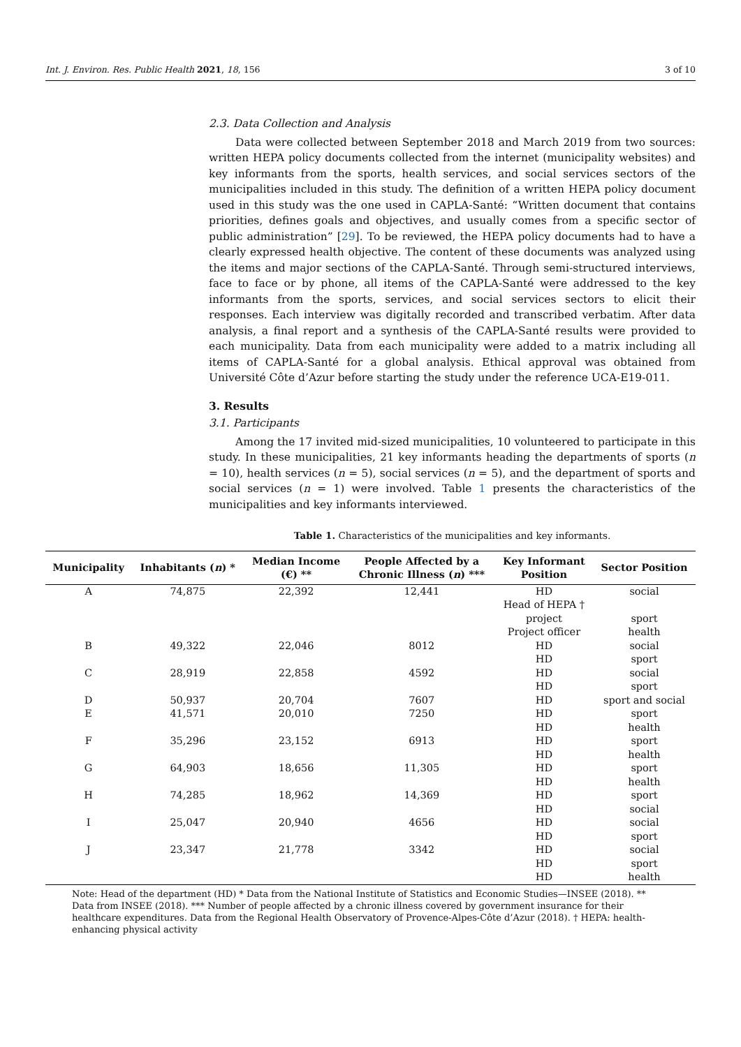Int. J. Environ. Res. Public Health 2021, 18, 156 3 of 10
2.3. Data Collection and Analysis
Data were collected between September 2018 and March 2019 from two sources: written HEPA policy documents collected from the internet (municipality websites) and key informants from the sports, health services, and social services sectors of the municipalities included in this study. The definition of a written HEPA policy document used in this study was the one used in CAPLA-Santé: “Written document that contains priorities, defines goals and objectives, and usually comes from a specific sector of public administration” [29]. To be reviewed, the HEPA policy documents had to have a clearly expressed health objective. The content of these documents was analyzed using the items and major sections of the CAPLA-Santé. Through semi-structured interviews, face to face or by phone, all items of the CAPLA-Santé were addressed to the key informants from the sports, services, and social services sectors to elicit their responses. Each interview was digitally recorded and transcribed verbatim. After data analysis, a final report and a synthesis of the CAPLA-Santé results were provided to each municipality. Data from each municipality were added to a matrix including all items of CAPLA-Santé for a global analysis. Ethical approval was obtained from Université Côte d’Azur before starting the study under the reference UCA-E19-011.
3. Results
3.1. Participants
Among the 17 invited mid-sized municipalities, 10 volunteered to participate in this study. In these municipalities, 21 key informants heading the departments of sports (n = 10), health services (n = 5), social services (n = 5), and the department of sports and social services (n = 1) were involved. Table 1 presents the characteristics of the municipalities and key informants interviewed.
Table 1. Characteristics of the municipalities and key informants.
| Municipality | Inhabitants ( n ) * | Median Income (€) ** | People Affected by a Chronic Illness ( n ) *** | Key Informant Position | Sector Position |
| --- | --- | --- | --- | --- | --- |
| A | 74,875 | 22,392 | 12,441 | HD Head of HEPA † project Project officer | social sport health |
| B | 49,322 | 22,046 | 8012 | HD HD | social sport |
| C | 28,919 | 22,858 | 4592 | HD HD | social sport |
| D | 50,937 | 20,704 | 7607 | HD | sport and social |
| E | 41,571 | 20,010 | 7250 | HD HD | sport health |
| F | 35,296 | 23,152 | 6913 | HD HD | sport health |
| G | 64,903 | 18,656 | 11,305 | HD HD | sport health |
| H | 74,285 | 18,962 | 14,369 | HD HD | sport social |
| I | 25,047 | 20,940 | 4656 | HD HD | social sport |
| J | 23,347 | 21,778 | 3342 | HD HD HD | social sport health |
Note: Head of the department (HD) * Data from the National Institute of Statistics and Economic Studies—INSEE (2018). ** Data from INSEE (2018). *** Number of people affected by a chronic illness covered by government insurance for their healthcare expenditures. Data from the Regional Health Observatory of Provence-Alpes-Côte d’Azur (2018). † HEPA: health-enhancing physical activity